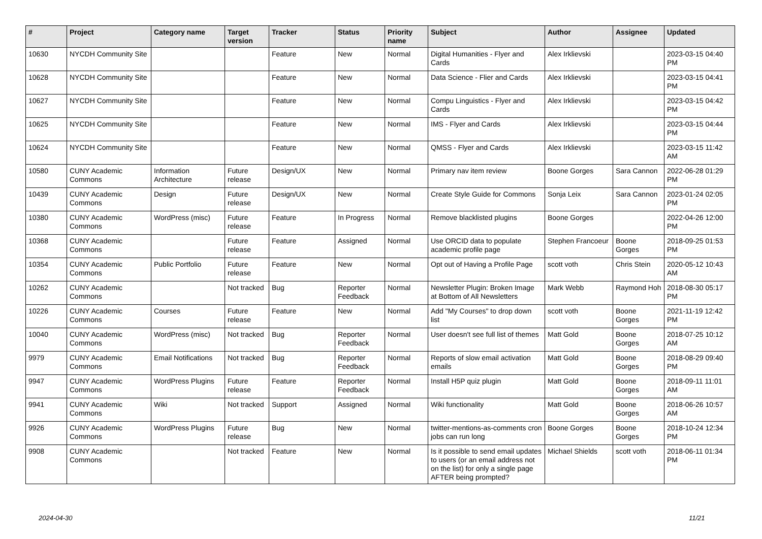| # | Project | Category name | Target version | Tracker | Status | Priority name | Subject | Author | Assignee | Updated |
| --- | --- | --- | --- | --- | --- | --- | --- | --- | --- | --- |
| 10630 | NYCDH Community Site | | | Feature | New | Normal | Digital Humanities - Flyer and Cards | Alex Irklievski | | 2023-03-15 04:40 PM |
| 10628 | NYCDH Community Site | | | Feature | New | Normal | Data Science - Flier and Cards | Alex Irklievski | | 2023-03-15 04:41 PM |
| 10627 | NYCDH Community Site | | | Feature | New | Normal | Compu Linguistics - Flyer and Cards | Alex Irklievski | | 2023-03-15 04:42 PM |
| 10625 | NYCDH Community Site | | | Feature | New | Normal | IMS - Flyer and Cards | Alex Irklievski | | 2023-03-15 04:44 PM |
| 10624 | NYCDH Community Site | | | Feature | New | Normal | QMSS - Flyer and Cards | Alex Irklievski | | 2023-03-15 11:42 AM |
| 10580 | CUNY Academic Commons | Information Architecture | Future release | Design/UX | New | Normal | Primary nav item review | Boone Gorges | Sara Cannon | 2022-06-28 01:29 PM |
| 10439 | CUNY Academic Commons | Design | Future release | Design/UX | New | Normal | Create Style Guide for Commons | Sonja Leix | Sara Cannon | 2023-01-24 02:05 PM |
| 10380 | CUNY Academic Commons | WordPress (misc) | Future release | Feature | In Progress | Normal | Remove blacklisted plugins | Boone Gorges | | 2022-04-26 12:00 PM |
| 10368 | CUNY Academic Commons | | Future release | Feature | Assigned | Normal | Use ORCID data to populate academic profile page | Stephen Francoeur | Boone Gorges | 2018-09-25 01:53 PM |
| 10354 | CUNY Academic Commons | Public Portfolio | Future release | Feature | New | Normal | Opt out of Having a Profile Page | scott voth | Chris Stein | 2020-05-12 10:43 AM |
| 10262 | CUNY Academic Commons | | Not tracked | Bug | Reporter Feedback | Normal | Newsletter Plugin: Broken Image at Bottom of All Newsletters | Mark Webb | Raymond Hoh | 2018-08-30 05:17 PM |
| 10226 | CUNY Academic Commons | Courses | Future release | Feature | New | Normal | Add "My Courses" to drop down list | scott voth | Boone Gorges | 2021-11-19 12:42 PM |
| 10040 | CUNY Academic Commons | WordPress (misc) | Not tracked | Bug | Reporter Feedback | Normal | User doesn't see full list of themes | Matt Gold | Boone Gorges | 2018-07-25 10:12 AM |
| 9979 | CUNY Academic Commons | Email Notifications | Not tracked | Bug | Reporter Feedback | Normal | Reports of slow email activation emails | Matt Gold | Boone Gorges | 2018-08-29 09:40 PM |
| 9947 | CUNY Academic Commons | WordPress Plugins | Future release | Feature | Reporter Feedback | Normal | Install H5P quiz plugin | Matt Gold | Boone Gorges | 2018-09-11 11:01 AM |
| 9941 | CUNY Academic Commons | Wiki | Not tracked | Support | Assigned | Normal | Wiki functionality | Matt Gold | Boone Gorges | 2018-06-26 10:57 AM |
| 9926 | CUNY Academic Commons | WordPress Plugins | Future release | Bug | New | Normal | twitter-mentions-as-comments cron jobs can run long | Boone Gorges | Boone Gorges | 2018-10-24 12:34 PM |
| 9908 | CUNY Academic Commons | | Not tracked | Feature | New | Normal | Is it possible to send email updates to users (or an email address not on the list) for only a single page AFTER being prompted? | Michael Shields | scott voth | 2018-06-11 01:34 PM |
2024-04-30 11/21